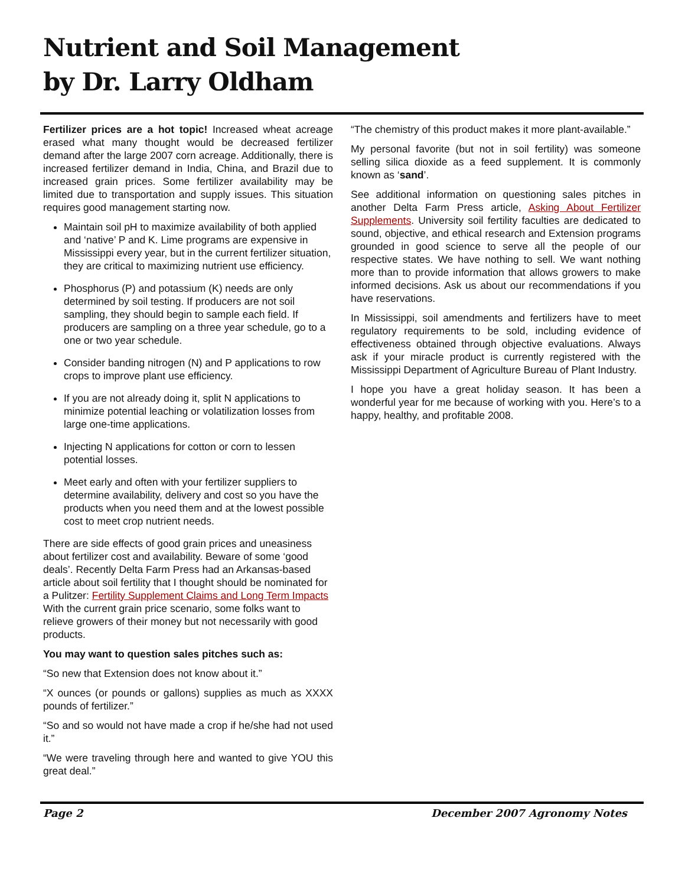Nutrient and Soil Management
by Dr. Larry Oldham
Fertilizer prices are a hot topic! Increased wheat acreage erased what many thought would be decreased fertilizer demand after the large 2007 corn acreage. Additionally, there is increased fertilizer demand in India, China, and Brazil due to increased grain prices. Some fertilizer availability may be limited due to transportation and supply issues. This situation requires good management starting now.
Maintain soil pH to maximize availability of both applied and ‘native’ P and K. Lime programs are expensive in Mississippi every year, but in the current fertilizer situation, they are critical to maximizing nutrient use efficiency.
Phosphorus (P) and potassium (K) needs are only determined by soil testing. If producers are not soil sampling, they should begin to sample each field. If producers are sampling on a three year schedule, go to a one or two year schedule.
Consider banding nitrogen (N) and P applications to row crops to improve plant use efficiency.
If you are not already doing it, split N applications to minimize potential leaching or volatilization losses from large one-time applications.
Injecting N applications for cotton or corn to lessen potential losses.
Meet early and often with your fertilizer suppliers to determine availability, delivery and cost so you have the products when you need them and at the lowest possible cost to meet crop nutrient needs.
There are side effects of good grain prices and uneasiness about fertilizer cost and availability. Beware of some ‘good deals’. Recently Delta Farm Press had an Arkansas-based article about soil fertility that I thought should be nominated for a Pulitzer: Fertility Supplement Claims and Long Term Impacts With the current grain price scenario, some folks want to relieve growers of their money but not necessarily with good products.
You may want to question sales pitches such as:
“So new that Extension does not know about it.”
“X ounces (or pounds or gallons) supplies as much as XXXX pounds of fertilizer.”
“So and so would not have made a crop if he/she had not used it.”
“We were traveling through here and wanted to give YOU this great deal.”
“The chemistry of this product makes it more plant-available.”
My personal favorite (but not in soil fertility) was someone selling silica dioxide as a feed supplement. It is commonly known as ‘sand’.
See additional information on questioning sales pitches in another Delta Farm Press article, Asking About Fertilizer Supplements. University soil fertility faculties are dedicated to sound, objective, and ethical research and Extension programs grounded in good science to serve all the people of our respective states. We have nothing to sell. We want nothing more than to provide information that allows growers to make informed decisions. Ask us about our recommendations if you have reservations.
In Mississippi, soil amendments and fertilizers have to meet regulatory requirements to be sold, including evidence of effectiveness obtained through objective evaluations. Always ask if your miracle product is currently registered with the Mississippi Department of Agriculture Bureau of Plant Industry.
I hope you have a great holiday season. It has been a wonderful year for me because of working with you. Here’s to a happy, healthy, and profitable 2008.
Page 2 December 2007 Agronomy Notes